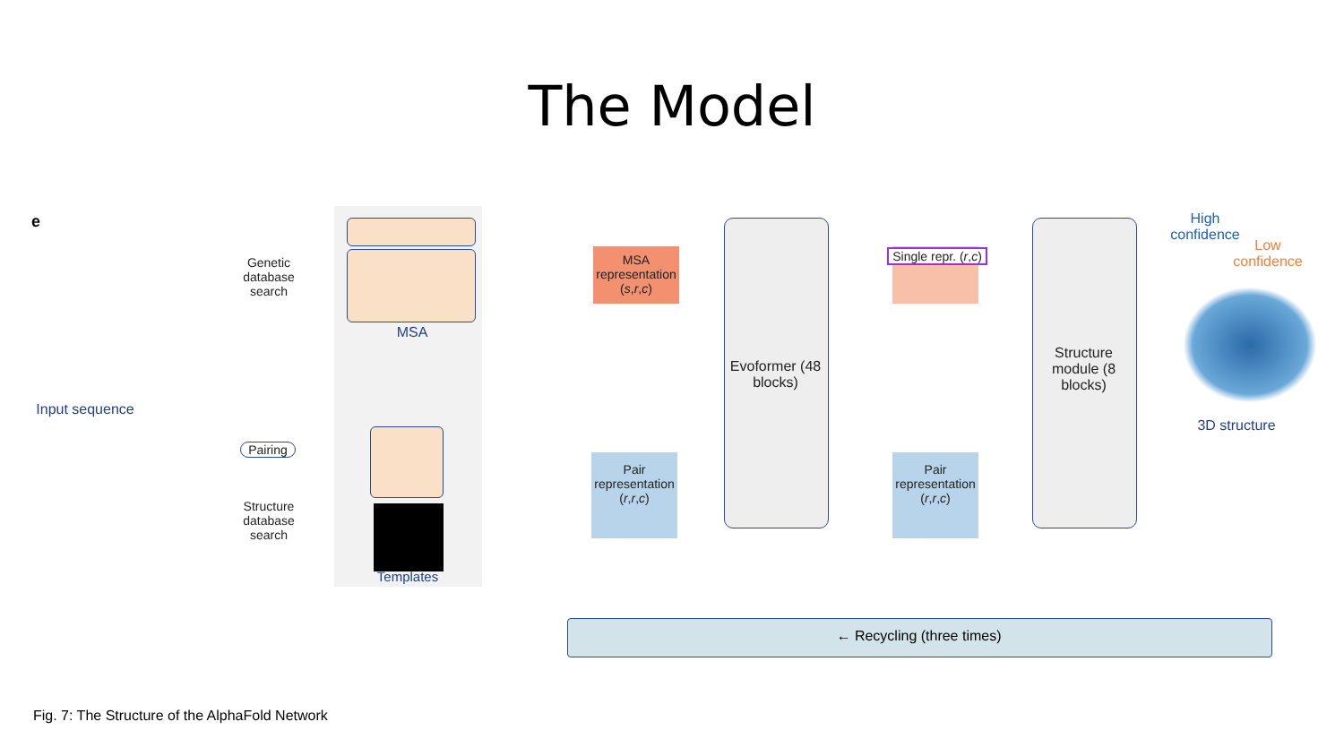The Model
e
Genetic database search
MSA
Input sequence
Pairing
Structure database search
Templates
MSA representation (s,r,c)
Pair representation (r,r,c)
Evoformer (48 blocks)
Single repr. (r,c)
Pair representation (r,r,c)
Structure module (8 blocks)
High confidence
Low confidence
3D structure
← Recycling (three times)
Fig. 7: The Structure of the AlphaFold Network